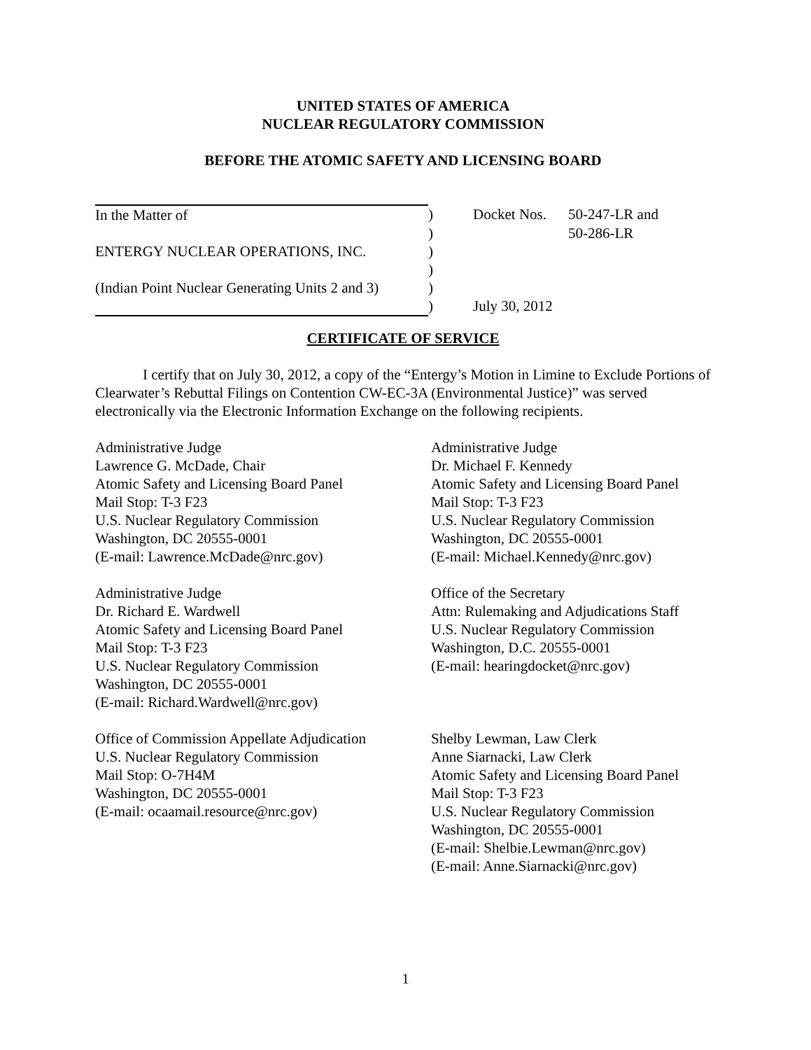UNITED STATES OF AMERICA
NUCLEAR REGULATORY COMMISSION
BEFORE THE ATOMIC SAFETY AND LICENSING BOARD
| In the Matter of | ) | Docket Nos. | 50-247-LR and |
| | ) | | 50-286-LR |
| ENTERGY NUCLEAR OPERATIONS, INC. | ) | | |
| | ) | | |
| (Indian Point Nuclear Generating Units 2 and 3) | ) | | |
| | ) | July 30, 2012 | |
CERTIFICATE OF SERVICE
I certify that on July 30, 2012, a copy of the “Entergy’s Motion in Limine to Exclude Portions of Clearwater’s Rebuttal Filings on Contention CW-EC-3A (Environmental Justice)” was served electronically via the Electronic Information Exchange on the following recipients.
Administrative Judge
Lawrence G. McDade, Chair
Atomic Safety and Licensing Board Panel
Mail Stop: T-3 F23
U.S. Nuclear Regulatory Commission
Washington, DC 20555-0001
(E-mail: Lawrence.McDade@nrc.gov)
Administrative Judge
Dr. Michael F. Kennedy
Atomic Safety and Licensing Board Panel
Mail Stop: T-3 F23
U.S. Nuclear Regulatory Commission
Washington, DC 20555-0001
(E-mail: Michael.Kennedy@nrc.gov)
Administrative Judge
Dr. Richard E. Wardwell
Atomic Safety and Licensing Board Panel
Mail Stop: T-3 F23
U.S. Nuclear Regulatory Commission
Washington, DC 20555-0001
(E-mail: Richard.Wardwell@nrc.gov)
Office of the Secretary
Attn: Rulemaking and Adjudications Staff
U.S. Nuclear Regulatory Commission
Washington, D.C. 20555-0001
(E-mail: hearingdocket@nrc.gov)
Office of Commission Appellate Adjudication
U.S. Nuclear Regulatory Commission
Mail Stop: O-7H4M
Washington, DC 20555-0001
(E-mail: ocaamail.resource@nrc.gov)
Shelby Lewman, Law Clerk
Anne Siarnacki, Law Clerk
Atomic Safety and Licensing Board Panel
Mail Stop: T-3 F23
U.S. Nuclear Regulatory Commission
Washington, DC 20555-0001
(E-mail: Shelbie.Lewman@nrc.gov)
(E-mail: Anne.Siarnacki@nrc.gov)
1